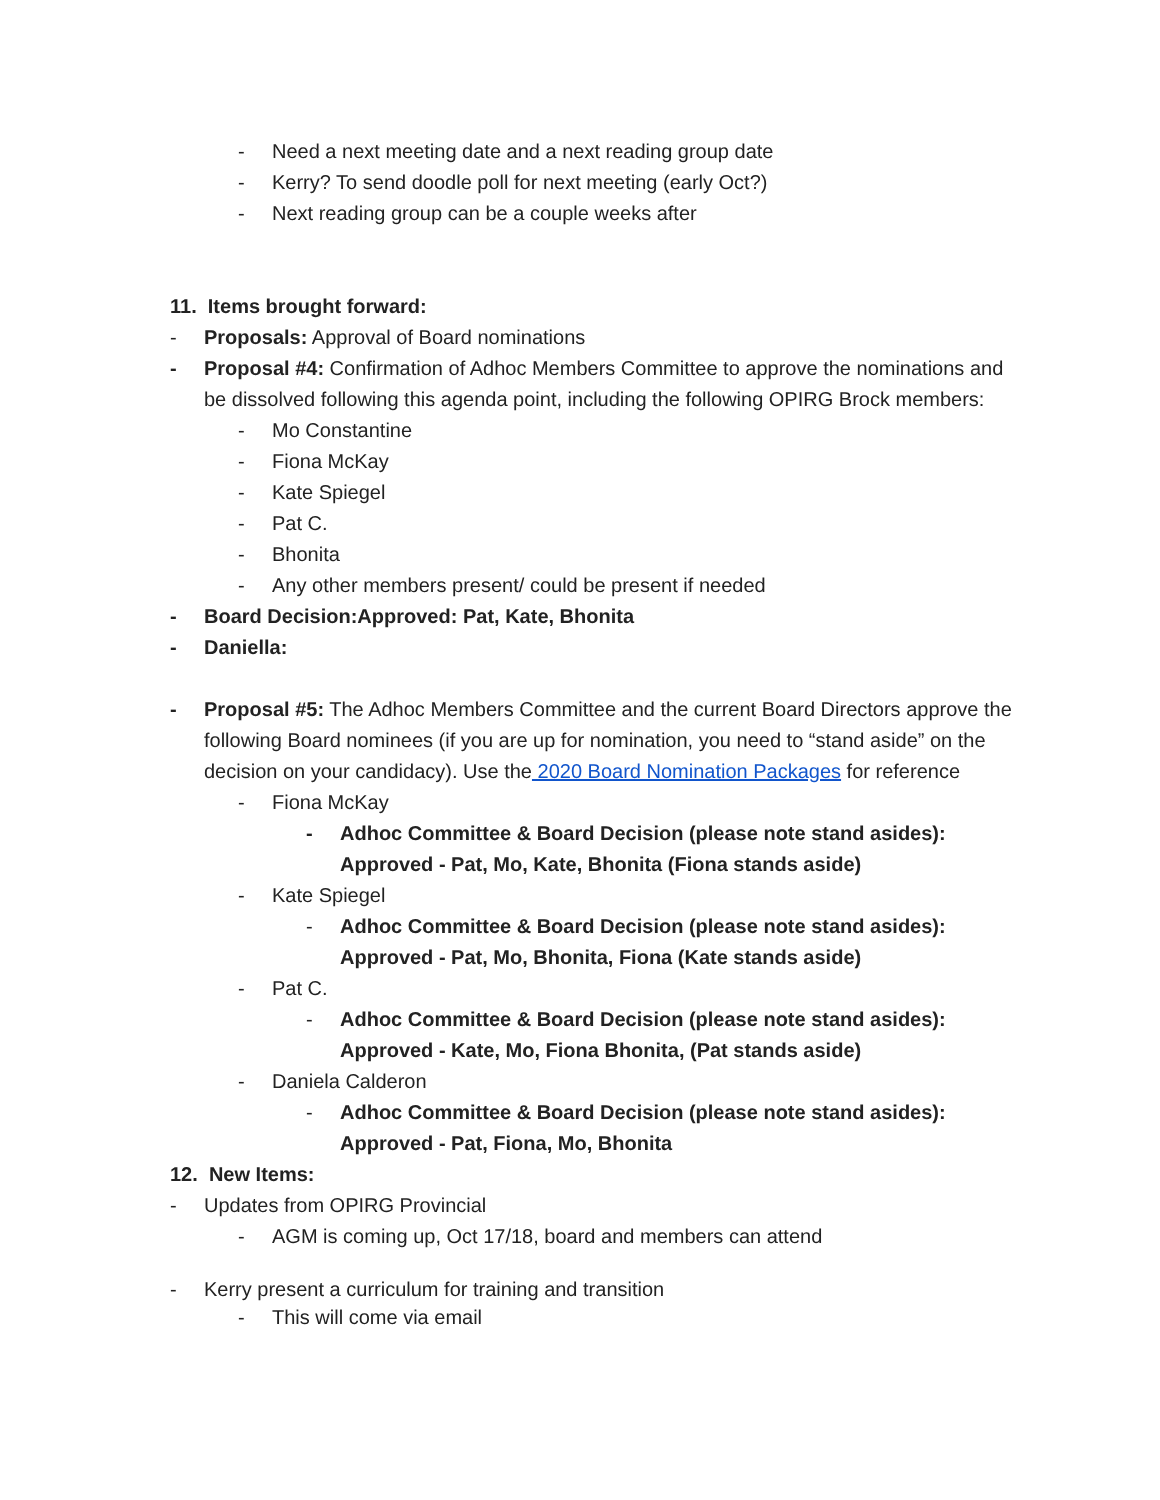- Need a next meeting date and a next reading group date
- Kerry? To send doodle poll for next meeting (early Oct?)
- Next reading group can be a couple weeks after
11. Items brought forward:
- Proposals: Approval of Board nominations
- Proposal #4: Confirmation of Adhoc Members Committee to approve the nominations and be dissolved following this agenda point, including the following OPIRG Brock members:
- Mo Constantine
- Fiona McKay
- Kate Spiegel
- Pat C.
- Bhonita
- Any other members present/ could be present if needed
- Board Decision:Approved: Pat, Kate, Bhonita
- Daniella:
- Proposal #5: The Adhoc Members Committee and the current Board Directors approve the following Board nominees (if you are up for nomination, you need to “stand aside” on the decision on your candidacy). Use the 2020 Board Nomination Packages for reference
- Fiona McKay
- Adhoc Committee & Board Decision (please note stand asides): Approved - Pat, Mo, Kate, Bhonita (Fiona stands aside)
- Kate Spiegel
- Adhoc Committee & Board Decision (please note stand asides): Approved - Pat, Mo, Bhonita, Fiona (Kate stands aside)
- Pat C.
- Adhoc Committee & Board Decision (please note stand asides): Approved - Kate, Mo, Fiona Bhonita, (Pat stands aside)
- Daniela Calderon
- Adhoc Committee & Board Decision (please note stand asides): Approved - Pat, Fiona, Mo, Bhonita
12. New Items:
- Updates from OPIRG Provincial
- AGM is coming up, Oct 17/18, board and members can attend
- Kerry present a curriculum for training and transition
- This will come via email